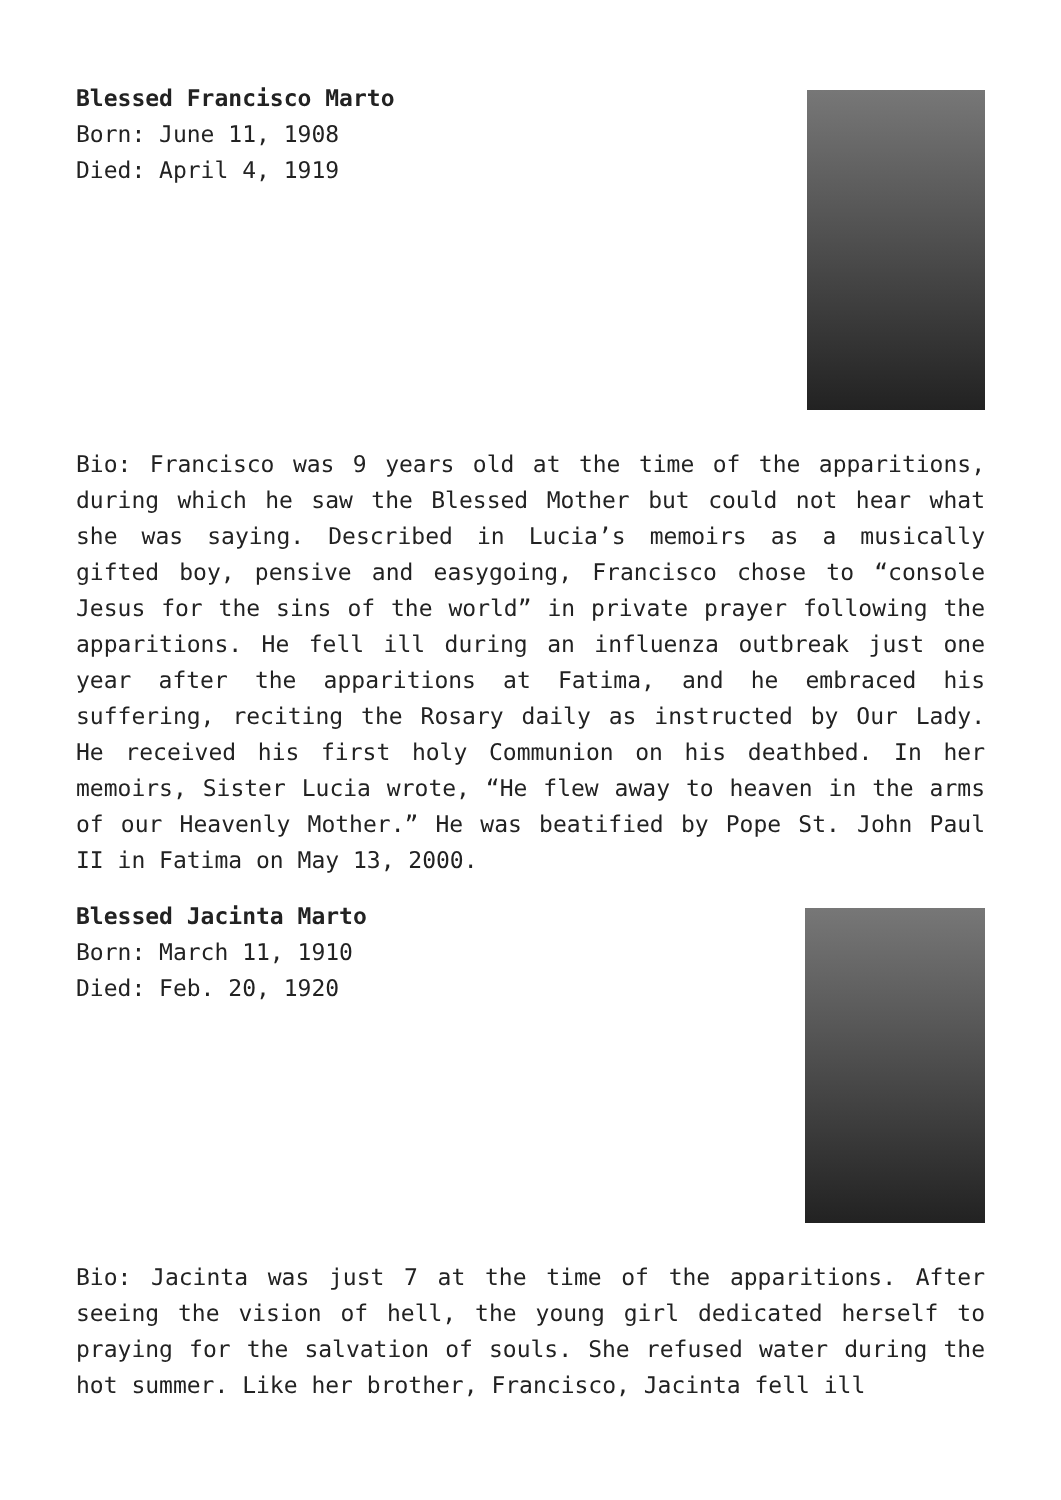Blessed Francisco Marto
Born: June 11, 1908
Died: April 4, 1919
Bio: Francisco was 9 years old at the time of the apparitions, during which he saw the Blessed Mother but could not hear what she was saying. Described in Lucia’s memoirs as a musically gifted boy, pensive and easygoing, Francisco chose to “console Jesus for the sins of the world” in private prayer following the apparitions. He fell ill during an influenza outbreak just one year after the apparitions at Fatima, and he embraced his suffering, reciting the Rosary daily as instructed by Our Lady. He received his first holy Communion on his deathbed. In her memoirs, Sister Lucia wrote, “He flew away to heaven in the arms of our Heavenly Mother.” He was beatified by Pope St. John Paul II in Fatima on May 13, 2000.
Blessed Jacinta Marto
Born: March 11, 1910
Died: Feb. 20, 1920
Bio: Jacinta was just 7 at the time of the apparitions. After seeing the vision of hell, the young girl dedicated herself to praying for the salvation of souls. She refused water during the hot summer. Like her brother, Francisco, Jacinta fell ill